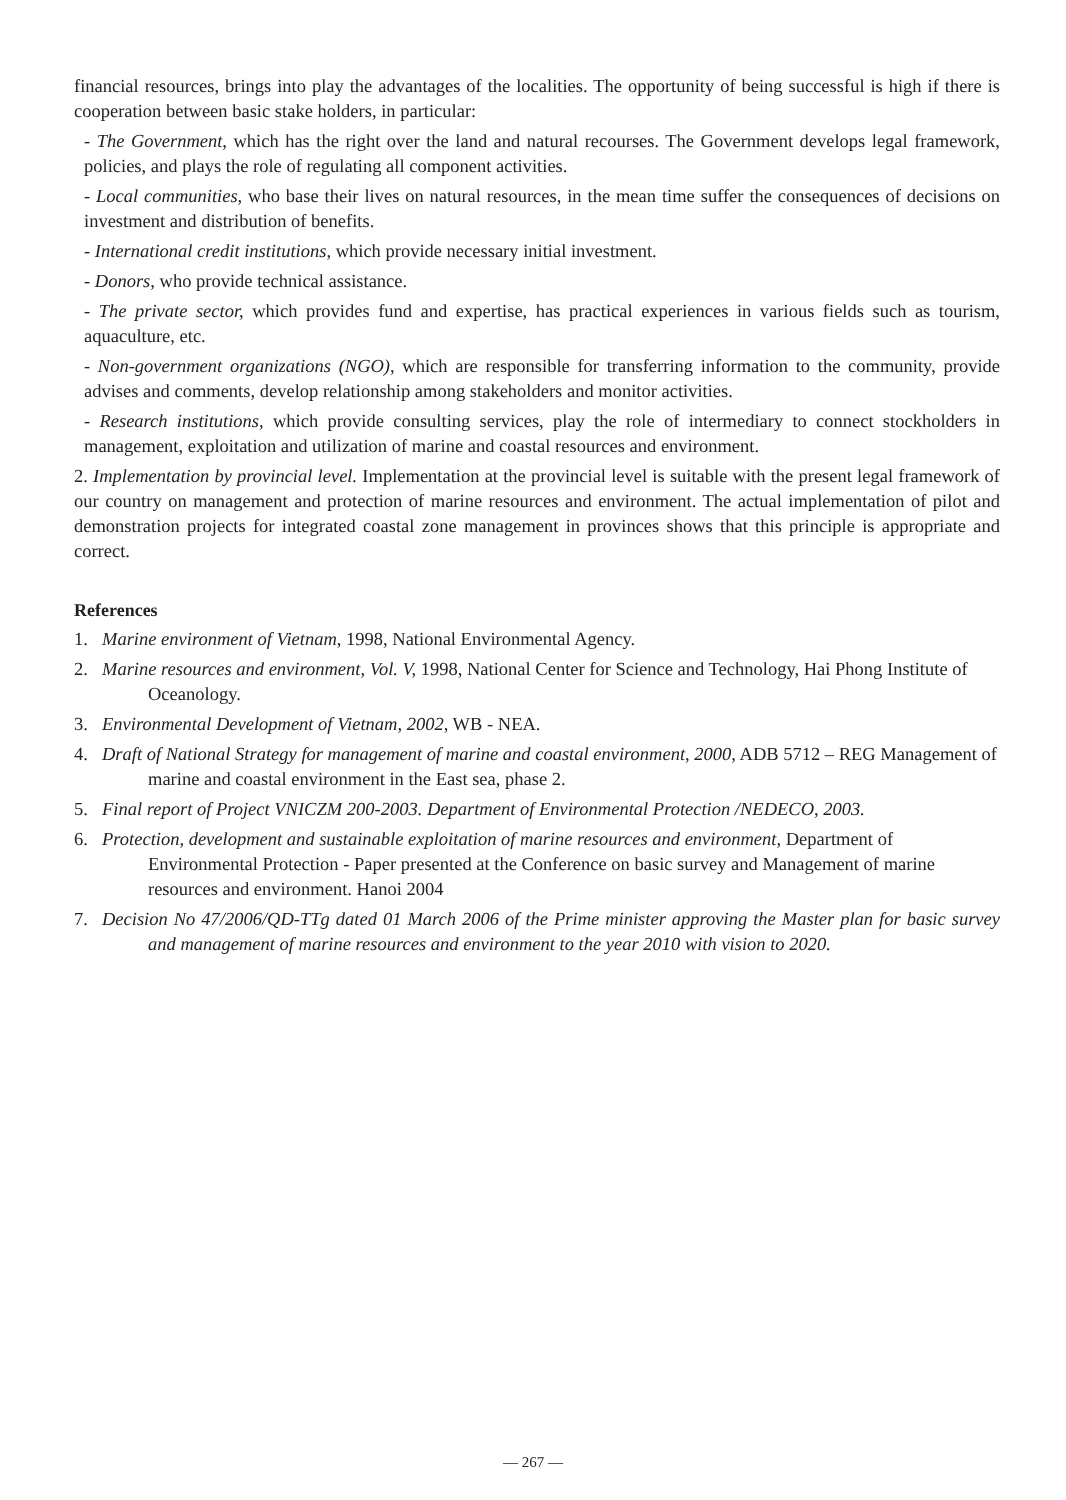financial resources, brings into play the advantages of the localities. The opportunity of being successful is high if there is cooperation between basic stake holders, in particular:
- The Government, which has the right over the land and natural recourses. The Government develops legal framework, policies, and plays the role of regulating all component activities.
- Local communities, who base their lives on natural resources, in the mean time suffer the consequences of decisions on investment and distribution of benefits.
- International credit institutions, which provide necessary initial investment.
- Donors, who provide technical assistance.
- The private sector, which provides fund and expertise, has practical experiences in various fields such as tourism, aquaculture, etc.
- Non-government organizations (NGO), which are responsible for transferring information to the community, provide advises and comments, develop relationship among stakeholders and monitor activities.
- Research institutions, which provide consulting services, play the role of intermediary to connect stockholders in management, exploitation and utilization of marine and coastal resources and environment.
2. Implementation by provincial level. Implementation at the provincial level is suitable with the present legal framework of our country on management and protection of marine resources and environment. The actual implementation of pilot and demonstration projects for integrated coastal zone management in provinces shows that this principle is appropriate and correct.
References
1. Marine environment of Vietnam, 1998, National Environmental Agency.
2. Marine resources and environment, Vol. V, 1998, National Center for Science and Technology, Hai Phong Institute of Oceanology.
3. Environmental Development of Vietnam, 2002, WB - NEA.
4. Draft of National Strategy for management of marine and coastal environment, 2000, ADB 5712 – REG Management of marine and coastal environment in the East sea, phase 2.
5. Final report of Project VNICZM 200-2003. Department of Environmental Protection /NEDECO, 2003.
6. Protection, development and sustainable exploitation of marine resources and environment, Department of Environmental Protection - Paper presented at the Conference on basic survey and Management of marine resources and environment. Hanoi 2004
7. Decision No 47/2006/QD-TTg dated 01 March 2006 of the Prime minister approving the Master plan for basic survey and management of marine resources and environment to the year 2010 with vision to 2020.
— 267 —